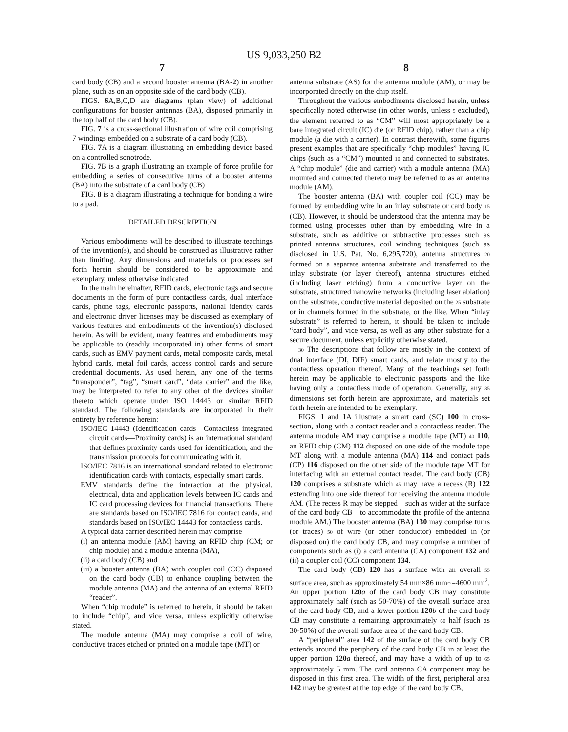US 9,033,250 B2
7 8
card body (CB) and a second booster antenna (BA-2) in another plane, such as on an opposite side of the card body (CB).
FIGS. 6 A,B,C,D are diagrams (plan view) of additional configurations for booster antennas (BA), disposed primarily in the top half of the card body (CB).
FIG. 7 is a cross-sectional illustration of wire coil comprising 7 windings embedded on a substrate of a card body (CB).
FIG. 7 A is a diagram illustrating an embedding device based on a controlled sonotrode.
FIG. 7 B is a graph illustrating an example of force profile for embedding a series of consecutive turns of a booster antenna (BA) into the substrate of a card body (CB)
FIG. 8 is a diagram illustrating a technique for bonding a wire to a pad.
DETAILED DESCRIPTION
Various embodiments will be described to illustrate teachings of the invention(s), and should be construed as illustrative rather than limiting. Any dimensions and materials or processes set forth herein should be considered to be approximate and exemplary, unless otherwise indicated.
In the main hereinafter, RFID cards, electronic tags and secure documents in the form of pure contactless cards, dual interface cards, phone tags, electronic passports, national identity cards and electronic driver licenses may be discussed as exemplary of various features and embodiments of the invention(s) disclosed herein. As will be evident, many features and embodiments may be applicable to (readily incorporated in) other forms of smart cards, such as EMV payment cards, metal composite cards, metal hybrid cards, metal foil cards, access control cards and secure credential documents. As used herein, any one of the terms “transponder”, “tag”, “smart card”, “data carrier” and the like, may be interpreted to refer to any other of the devices similar thereto which operate under ISO 14443 or similar RFID standard. The following standards are incorporated in their entirety by reference herein:
ISO/IEC 14443 (Identification cards—Contactless integrated circuit cards—Proximity cards) is an international standard that defines proximity cards used for identification, and the transmission protocols for communicating with it.
ISO/IEC 7816 is an international standard related to electronic identification cards with contacts, especially smart cards.
EMV standards define the interaction at the physical, electrical, data and application levels between IC cards and IC card processing devices for financial transactions. There are standards based on ISO/IEC 7816 for contact cards, and standards based on ISO/IEC 14443 for contactless cards.
A typical data carrier described herein may comprise
(i) an antenna module (AM) having an RFID chip (CM; or chip module) and a module antenna (MA),
(ii) a card body (CB) and
(iii) a booster antenna (BA) with coupler coil (CC) disposed on the card body (CB) to enhance coupling between the module antenna (MA) and the antenna of an external RFID “reader”.
When “chip module” is referred to herein, it should be taken to include “chip”, and vice versa, unless explicitly otherwise stated.
The module antenna (MA) may comprise a coil of wire, conductive traces etched or printed on a module tape (MT) or
antenna substrate (AS) for the antenna module (AM), or may be incorporated directly on the chip itself.
Throughout the various embodiments disclosed herein, unless specifically noted otherwise (in other words, unless 5 excluded), the element referred to as “CM” will most appropriately be a bare integrated circuit (IC) die (or RFID chip), rather than a chip module (a die with a carrier). In contrast therewith, some figures present examples that are specifically “chip modules” having IC chips (such as a “CM”) mounted 10 and connected to substrates. A “chip module” (die and carrier) with a module antenna (MA) mounted and connected thereto may be referred to as an antenna module (AM).
The booster antenna (BA) with coupler coil (CC) may be formed by embedding wire in an inlay substrate or card body 15 (CB). However, it should be understood that the antenna may be formed using processes other than by embedding wire in a substrate, such as additive or subtractive processes such as printed antenna structures, coil winding techniques (such as disclosed in U.S. Pat. No. 6,295,720), antenna structures 20 formed on a separate antenna substrate and transferred to the inlay substrate (or layer thereof), antenna structures etched (including laser etching) from a conductive layer on the substrate, structured nanowire networks (including laser ablation) on the substrate, conductive material deposited on the 25 substrate or in channels formed in the substrate, or the like. When “inlay substrate” is referred to herein, it should be taken to include “card body”, and vice versa, as well as any other substrate for a secure document, unless explicitly otherwise stated.
30 The descriptions that follow are mostly in the context of dual interface (DI, DIF) smart cards, and relate mostly to the contactless operation thereof. Many of the teachings set forth herein may be applicable to electronic passports and the like having only a contactless mode of operation. Generally, any 35 dimensions set forth herein are approximate, and materials set forth herein are intended to be exemplary.
FIGS. 1 and 1 A illustrate a smart card (SC) 100 in cross-section, along with a contact reader and a contactless reader. The antenna module AM may comprise a module tape (MT) 40 110, an RFID chip (CM) 112 disposed on one side of the module tape MT along with a module antenna (MA) 114 and contact pads (CP) 116 disposed on the other side of the module tape MT for interfacing with an external contact reader. The card body (CB) 120 comprises a substrate which 45 may have a recess (R) 122 extending into one side thereof for receiving the antenna module AM. (The recess R may be stepped—such as wider at the surface of the card body CB—to accommodate the profile of the antenna module AM.) The booster antenna (BA) 130 may comprise turns (or traces) 50 of wire (or other conductor) embedded in (or disposed on) the card body CB, and may comprise a number of components such as (i) a card antenna (CA) component 132 and (ii) a coupler coil (CC) component 134.
The card body (CB) 120 has a surface with an overall 55 surface area, such as approximately 54 mm×86 mm~=4600 mm<sup>2</sup>. An upper portion 120 a of the card body CB may constitute approximately half (such as 50-70%) of the overall surface area of the card body CB, and a lower portion 120 b of the card body CB may constitute a remaining approximately 60 half (such as 30-50%) of the overall surface area of the card body CB.
A “peripheral” area 142 of the surface of the card body CB extends around the periphery of the card body CB in at least the upper portion 120 a thereof, and may have a width of up to 65 approximately 5 mm. The card antenna CA component may be disposed in this first area. The width of the first, peripheral area 142 may be greatest at the top edge of the card body CB,